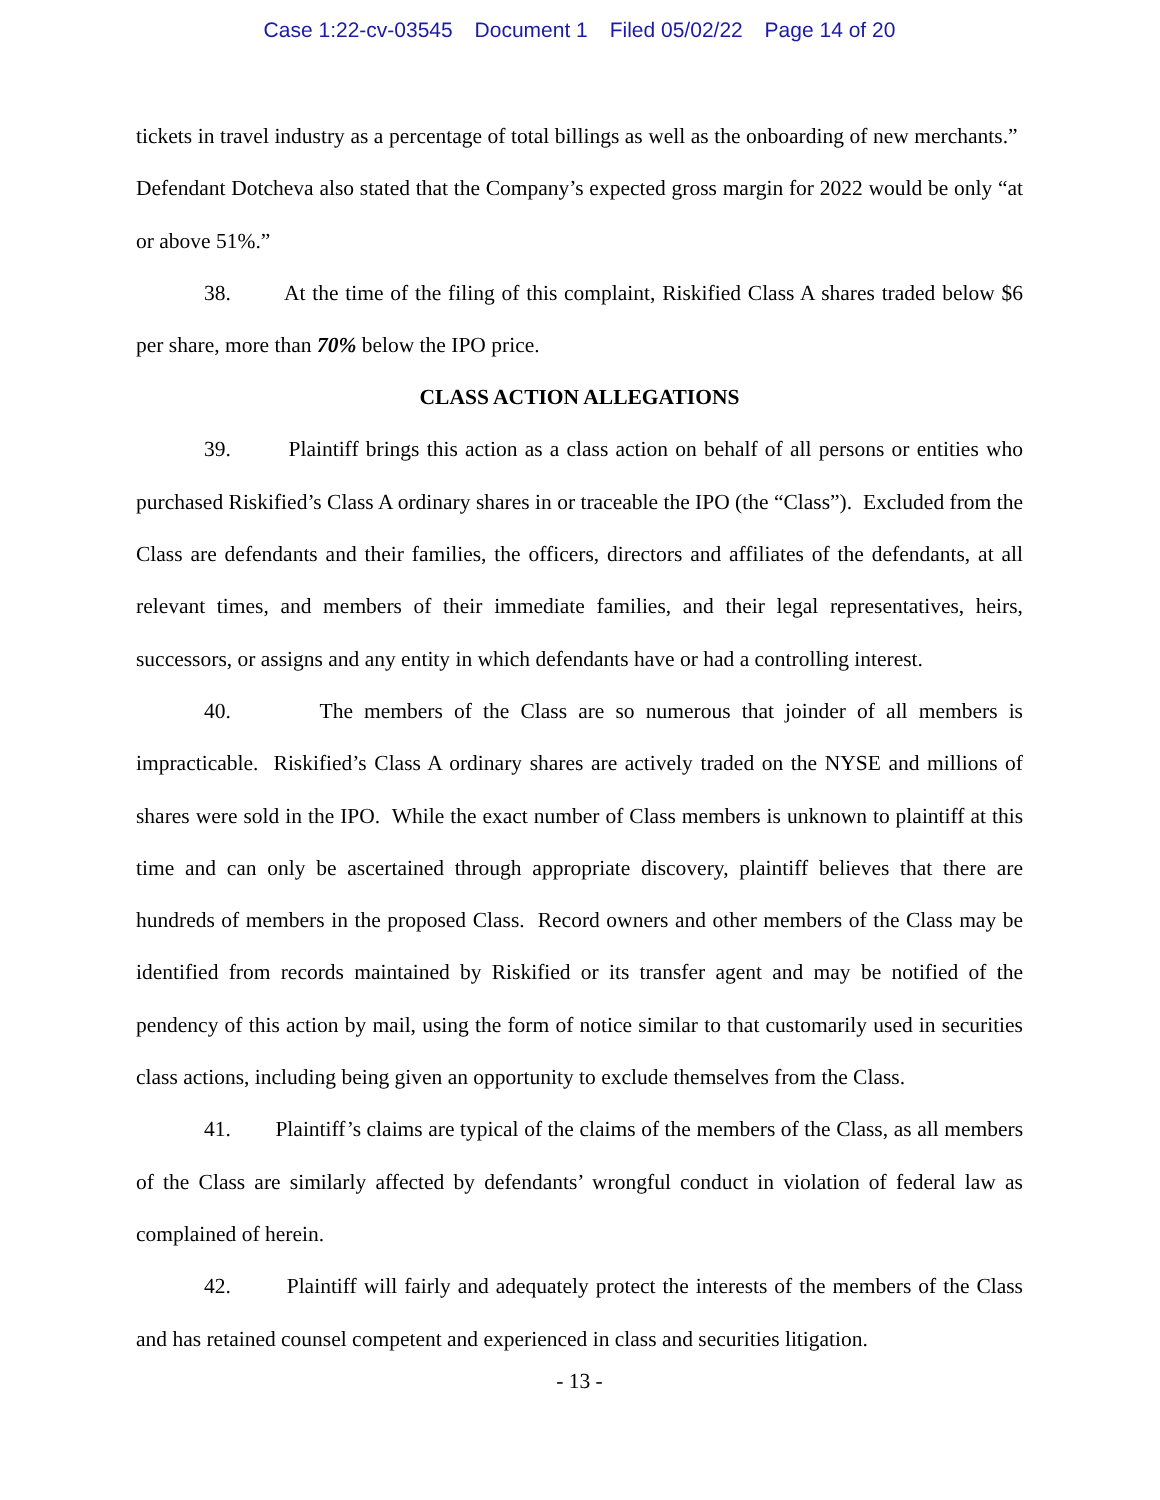Case 1:22-cv-03545 Document 1 Filed 05/02/22 Page 14 of 20
tickets in travel industry as a percentage of total billings as well as the onboarding of new merchants.” Defendant Dotcheva also stated that the Company’s expected gross margin for 2022 would be only “at or above 51%.”
38. At the time of the filing of this complaint, Riskified Class A shares traded below $6 per share, more than 70% below the IPO price.
CLASS ACTION ALLEGATIONS
39. Plaintiff brings this action as a class action on behalf of all persons or entities who purchased Riskified’s Class A ordinary shares in or traceable the IPO (the “Class”). Excluded from the Class are defendants and their families, the officers, directors and affiliates of the defendants, at all relevant times, and members of their immediate families, and their legal representatives, heirs, successors, or assigns and any entity in which defendants have or had a controlling interest.
40. The members of the Class are so numerous that joinder of all members is impracticable. Riskified’s Class A ordinary shares are actively traded on the NYSE and millions of shares were sold in the IPO. While the exact number of Class members is unknown to plaintiff at this time and can only be ascertained through appropriate discovery, plaintiff believes that there are hundreds of members in the proposed Class. Record owners and other members of the Class may be identified from records maintained by Riskified or its transfer agent and may be notified of the pendency of this action by mail, using the form of notice similar to that customarily used in securities class actions, including being given an opportunity to exclude themselves from the Class.
41. Plaintiff’s claims are typical of the claims of the members of the Class, as all members of the Class are similarly affected by defendants’ wrongful conduct in violation of federal law as complained of herein.
42. Plaintiff will fairly and adequately protect the interests of the members of the Class and has retained counsel competent and experienced in class and securities litigation.
- 13 -